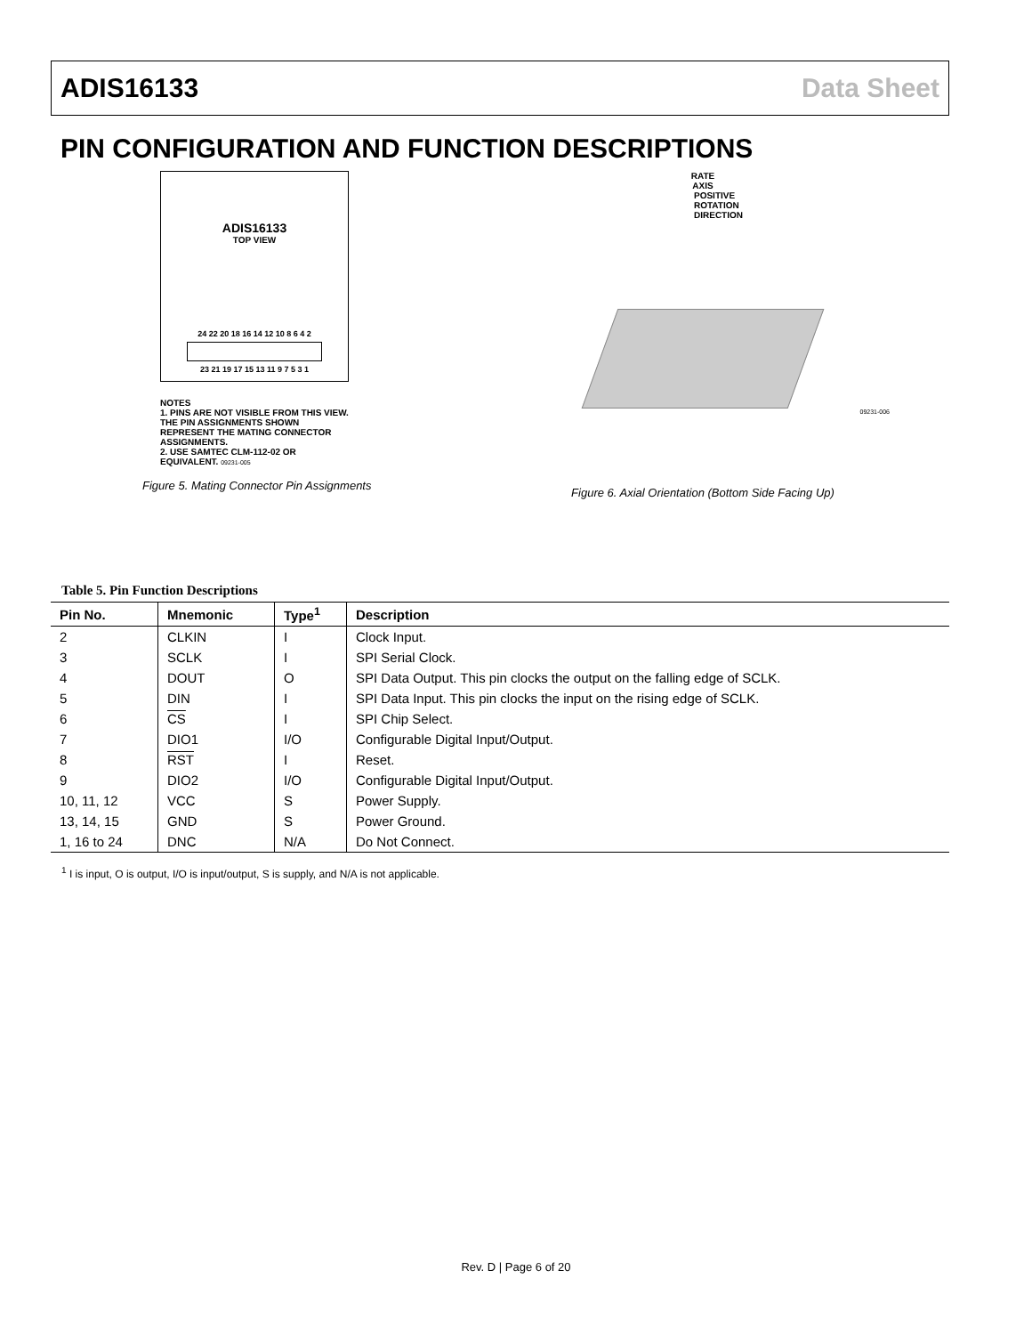ADIS16133 Data Sheet
PIN CONFIGURATION AND FUNCTION DESCRIPTIONS
ADIS16133
TOP VIEW
24 22 20 18 16 14 12 10 8 6 4 2
23 21 19 17 15 13 11 9 7 5 3 1
NOTES
1. PINS ARE NOT VISIBLE FROM THIS VIEW. THE PIN ASSIGNMENTS SHOWN REPRESENT THE MATING CONNECTOR ASSIGNMENTS.
2. USE SAMTEC CLM-112-02 OR EQUIVALENT. 09231-005
Figure 5. Mating Connector Pin Assignments
RATE
AXIS
POSITIVE
ROTATION
DIRECTION
09231-006
Figure 6. Axial Orientation (Bottom Side Facing Up)
Table 5. Pin Function Descriptions
| Pin No. | Mnemonic | Type<sup>1</sup> | Description |
| --- | --- | --- | --- |
| 2 | CLKIN | I | Clock Input. |
| 3 | SCLK | I | SPI Serial Clock. |
| 4 | DOUT | O | SPI Data Output. This pin clocks the output on the falling edge of SCLK. |
| 5 | DIN | I | SPI Data Input. This pin clocks the input on the rising edge of SCLK. |
| 6 | CS | I | SPI Chip Select. |
| 7 | DIO1 | I/O | Configurable Digital Input/Output. |
| 8 | RST | I | Reset. |
| 9 | DIO2 | I/O | Configurable Digital Input/Output. |
| 10, 11, 12 | VCC | S | Power Supply. |
| 13, 14, 15 | GND | S | Power Ground. |
| 1, 16 to 24 | DNC | N/A | Do Not Connect. |
<sup>1</sup> I is input, O is output, I/O is input/output, S is supply, and N/A is not applicable.
Rev. D | Page 6 of 20